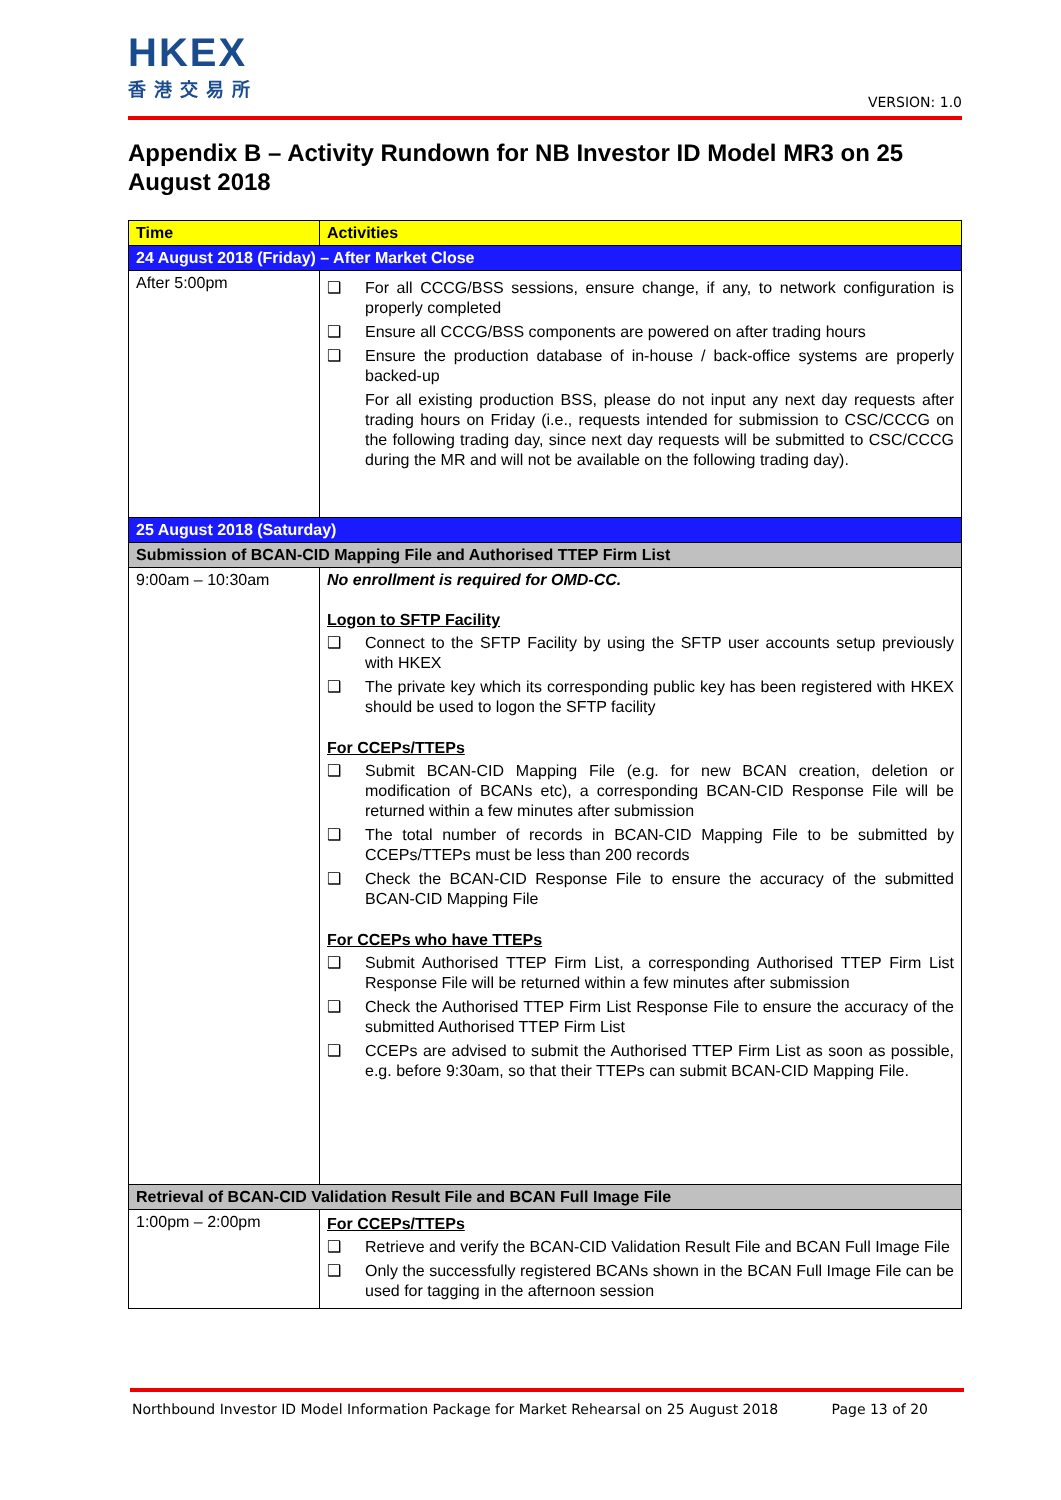HKEX
香港交易所
VERSION: 1.0
Appendix B – Activity Rundown for NB Investor ID Model MR3 on 25 August 2018
| Time | Activities |
| --- | --- |
| 24 August 2018 (Friday) – After Market Close | |
| After 5:00pm | ❑ For all CCCG/BSS sessions, ensure change, if any, to network configuration is properly completed ❑ Ensure all CCCG/BSS components are powered on after trading hours ❑ Ensure the production database of in-house / back-office systems are properly backed-up For all existing production BSS, please do not input any next day requests after trading hours on Friday (i.e., requests intended for submission to CSC/CCCG on the following trading day, since next day requests will be submitted to CSC/CCCG during the MR and will not be available on the following trading day). |
| 25 August 2018 (Saturday) | |
| Submission of BCAN-CID Mapping File and Authorised TTEP Firm List | |
| 9:00am – 10:30am | No enrollment is required for OMD-CC. Logon to SFTP Facility ❑ Connect to the SFTP Facility by using the SFTP user accounts setup previously with HKEX ❑ The private key which its corresponding public key has been registered with HKEX should be used to logon the SFTP facility For CCEPs/TTEPs ❑ Submit BCAN-CID Mapping File (e.g. for new BCAN creation, deletion or modification of BCANs etc), a corresponding BCAN-CID Response File will be returned within a few minutes after submission ❑ The total number of records in BCAN-CID Mapping File to be submitted by CCEPs/TTEPs must be less than 200 records ❑ Check the BCAN-CID Response File to ensure the accuracy of the submitted BCAN-CID Mapping File For CCEPs who have TTEPs ❑ Submit Authorised TTEP Firm List, a corresponding Authorised TTEP Firm List Response File will be returned within a few minutes after submission ❑ Check the Authorised TTEP Firm List Response File to ensure the accuracy of the submitted Authorised TTEP Firm List ❑ CCEPs are advised to submit the Authorised TTEP Firm List as soon as possible, e.g. before 9:30am, so that their TTEPs can submit BCAN-CID Mapping File. |
| Retrieval of BCAN-CID Validation Result File and BCAN Full Image File | |
| 1:00pm – 2:00pm | For CCEPs/TTEPs ❑ Retrieve and verify the BCAN-CID Validation Result File and BCAN Full Image File ❑ Only the successfully registered BCANs shown in the BCAN Full Image File can be used for tagging in the afternoon session |
Northbound Investor ID Model Information Package for Market Rehearsal on 25 August 2018 Page 13 of 20